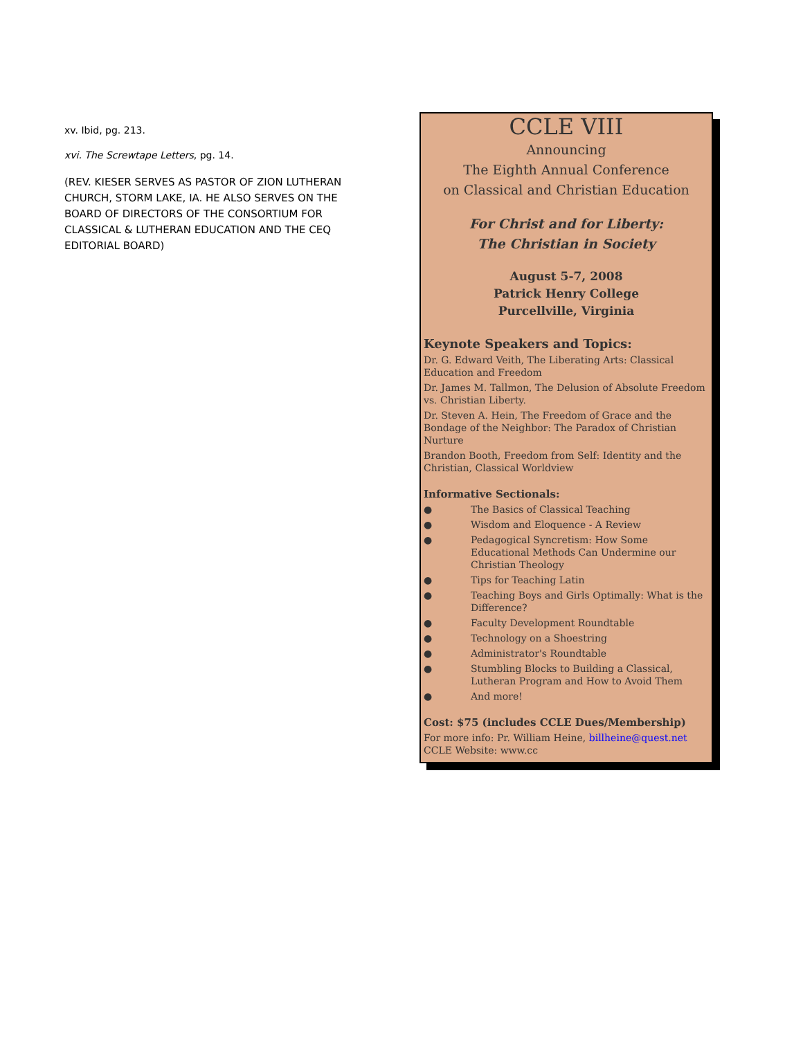xv. Ibid, pg. 213.
xvi. The Screwtape Letters, pg. 14.
(REV. KIESER SERVES AS PASTOR OF ZION LUTHERAN CHURCH, STORM LAKE, IA. HE ALSO SERVES ON THE BOARD OF DIRECTORS OF THE CONSORTIUM FOR CLASSICAL & LUTHERAN EDUCATION AND THE CEQ EDITORIAL BOARD)
CCLE VIII
Announcing
The Eighth Annual Conference
on Classical and Christian Education
For Christ and for Liberty:
The Christian in Society
August 5-7, 2008
Patrick Henry College
Purcellville, Virginia
Keynote Speakers and Topics:
Dr. G. Edward Veith, The Liberating Arts: Classical Education and Freedom
Dr. James M. Tallmon, The Delusion of Absolute Freedom vs. Christian Liberty.
Dr. Steven A. Hein, The Freedom of Grace and the Bondage of the Neighbor: The Paradox of Christian Nurture
Brandon Booth, Freedom from Self: Identity and the Christian, Classical Worldview
Informative Sectionals:
● The Basics of Classical Teaching
● Wisdom and Eloquence - A Review
● Pedagogical Syncretism: How Some Educational Methods Can Undermine our Christian Theology
● Tips for Teaching Latin
● Teaching Boys and Girls Optimally: What is the Difference?
● Faculty Development Roundtable
● Technology on a Shoestring
● Administrator's Roundtable
● Stumbling Blocks to Building a Classical, Lutheran Program and How to Avoid Them
● And more!
Cost: $75 (includes CCLE Dues/Membership)
For more info: Pr. William Heine, billheine@quest.net
CCLE Website: www.cc